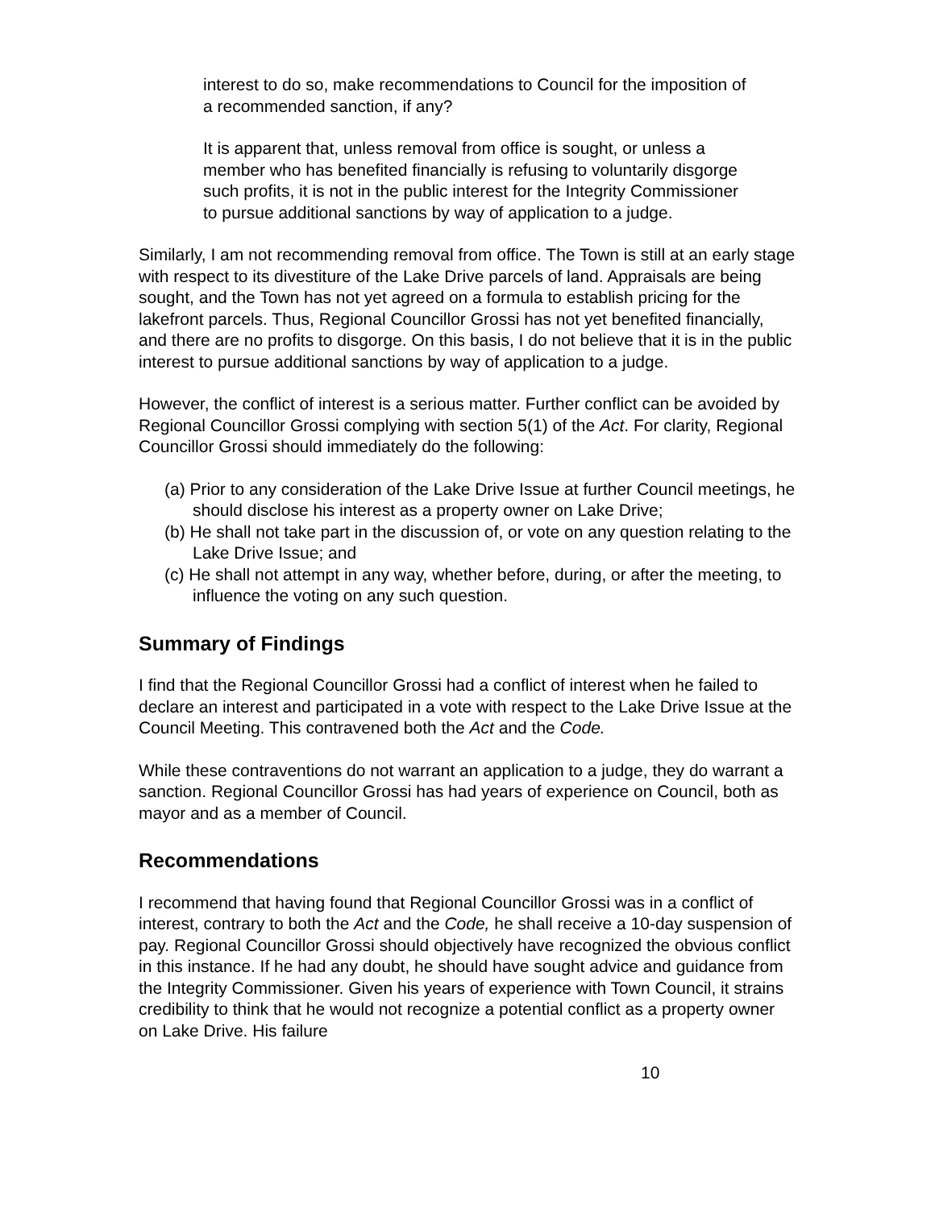interest to do so, make recommendations to Council for the imposition of a recommended sanction, if any?
It is apparent that, unless removal from office is sought, or unless a member who has benefited financially is refusing to voluntarily disgorge such profits, it is not in the public interest for the Integrity Commissioner to pursue additional sanctions by way of application to a judge.
Similarly, I am not recommending removal from office. The Town is still at an early stage with respect to its divestiture of the Lake Drive parcels of land. Appraisals are being sought, and the Town has not yet agreed on a formula to establish pricing for the lakefront parcels. Thus, Regional Councillor Grossi has not yet benefited financially, and there are no profits to disgorge. On this basis, I do not believe that it is in the public interest to pursue additional sanctions by way of application to a judge.
However, the conflict of interest is a serious matter. Further conflict can be avoided by Regional Councillor Grossi complying with section 5(1) of the Act. For clarity, Regional Councillor Grossi should immediately do the following:
(a) Prior to any consideration of the Lake Drive Issue at further Council meetings, he should disclose his interest as a property owner on Lake Drive;
(b) He shall not take part in the discussion of, or vote on any question relating to the Lake Drive Issue; and
(c) He shall not attempt in any way, whether before, during, or after the meeting, to influence the voting on any such question.
Summary of Findings
I find that the Regional Councillor Grossi had a conflict of interest when he failed to declare an interest and participated in a vote with respect to the Lake Drive Issue at the Council Meeting. This contravened both the Act and the Code.
While these contraventions do not warrant an application to a judge, they do warrant a sanction. Regional Councillor Grossi has had years of experience on Council, both as mayor and as a member of Council.
Recommendations
I recommend that having found that Regional Councillor Grossi was in a conflict of interest, contrary to both the Act and the Code, he shall receive a 10-day suspension of pay. Regional Councillor Grossi should objectively have recognized the obvious conflict in this instance. If he had any doubt, he should have sought advice and guidance from the Integrity Commissioner. Given his years of experience with Town Council, it strains credibility to think that he would not recognize a potential conflict as a property owner on Lake Drive. His failure
10